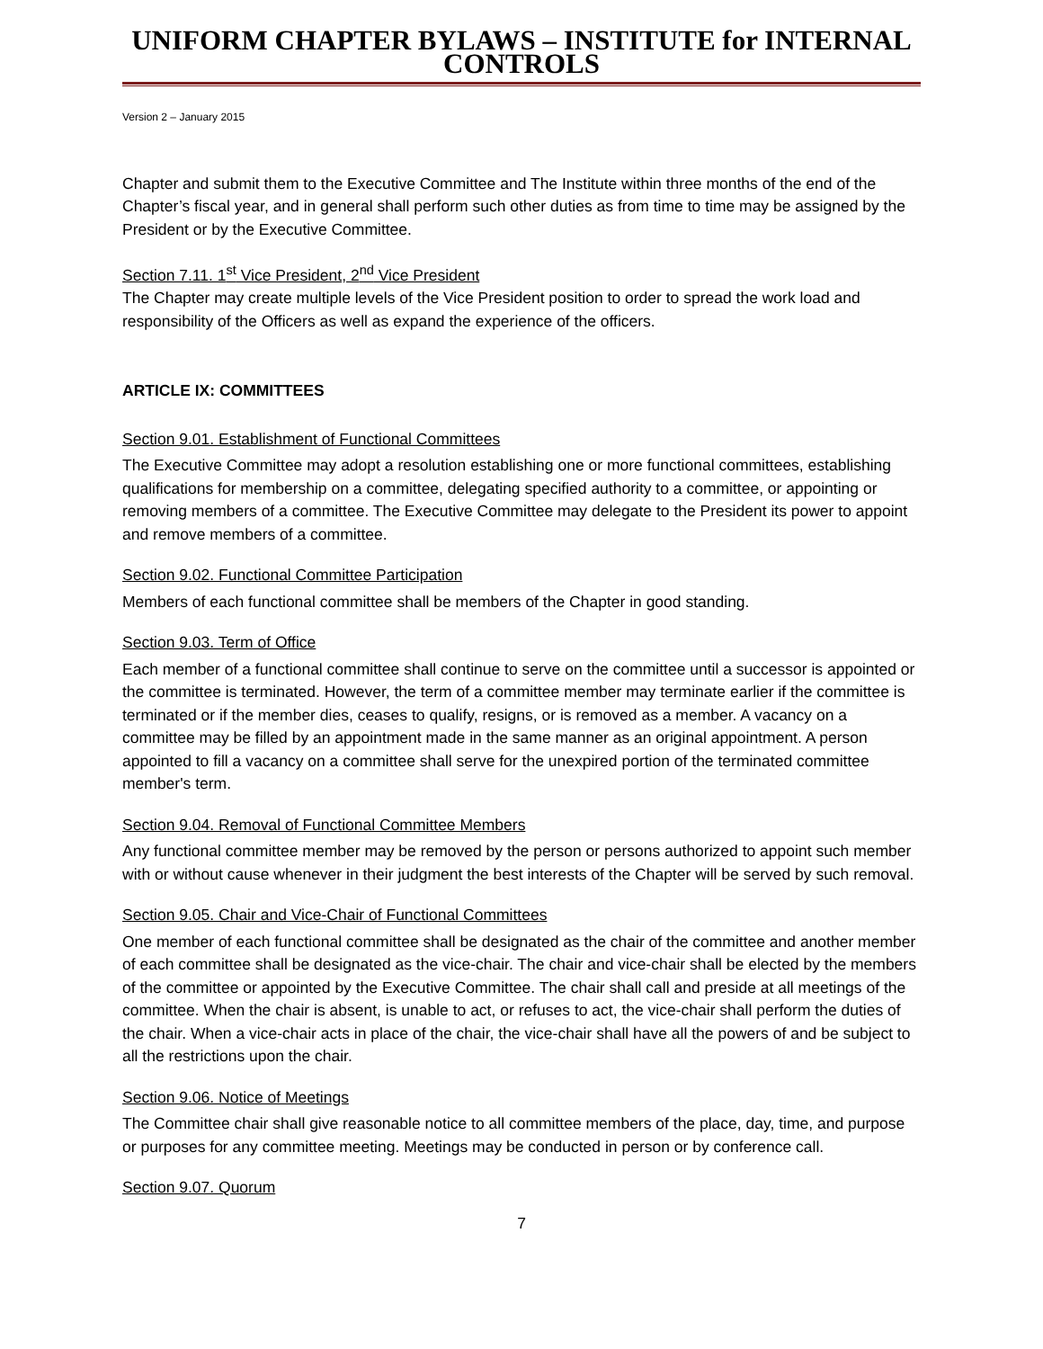UNIFORM CHAPTER BYLAWS – INSTITUTE for INTERNAL CONTROLS
Version 2 – January 2015
Chapter and submit them to the Executive Committee and The Institute within three months of the end of the Chapter’s fiscal year, and in general shall perform such other duties as from time to time may be assigned by the President or by the Executive Committee.
Section 7.11. 1<sup>st</sup> Vice President, 2<sup>nd</sup> Vice President
The Chapter may create multiple levels of the Vice President position to order to spread the work load and responsibility of the Officers as well as expand the experience of the officers.
ARTICLE IX: COMMITTEES
Section 9.01. Establishment of Functional Committees
The Executive Committee may adopt a resolution establishing one or more functional committees, establishing qualifications for membership on a committee, delegating specified authority to a committee, or appointing or removing members of a committee. The Executive Committee may delegate to the President its power to appoint and remove members of a committee.
Section 9.02. Functional Committee Participation
Members of each functional committee shall be members of the Chapter in good standing.
Section 9.03. Term of Office
Each member of a functional committee shall continue to serve on the committee until a successor is appointed or the committee is terminated. However, the term of a committee member may terminate earlier if the committee is terminated or if the member dies, ceases to qualify, resigns, or is removed as a member. A vacancy on a committee may be filled by an appointment made in the same manner as an original appointment. A person appointed to fill a vacancy on a committee shall serve for the unexpired portion of the terminated committee member's term.
Section 9.04. Removal of Functional Committee Members
Any functional committee member may be removed by the person or persons authorized to appoint such member with or without cause whenever in their judgment the best interests of the Chapter will be served by such removal.
Section 9.05. Chair and Vice-Chair of Functional Committees
One member of each functional committee shall be designated as the chair of the committee and another member of each committee shall be designated as the vice-chair. The chair and vice-chair shall be elected by the members of the committee or appointed by the Executive Committee. The chair shall call and preside at all meetings of the committee. When the chair is absent, is unable to act, or refuses to act, the vice-chair shall perform the duties of the chair. When a vice-chair acts in place of the chair, the vice-chair shall have all the powers of and be subject to all the restrictions upon the chair.
Section 9.06. Notice of Meetings
The Committee chair shall give reasonable notice to all committee members of the place, day, time, and purpose or purposes for any committee meeting. Meetings may be conducted in person or by conference call.
Section 9.07. Quorum
7